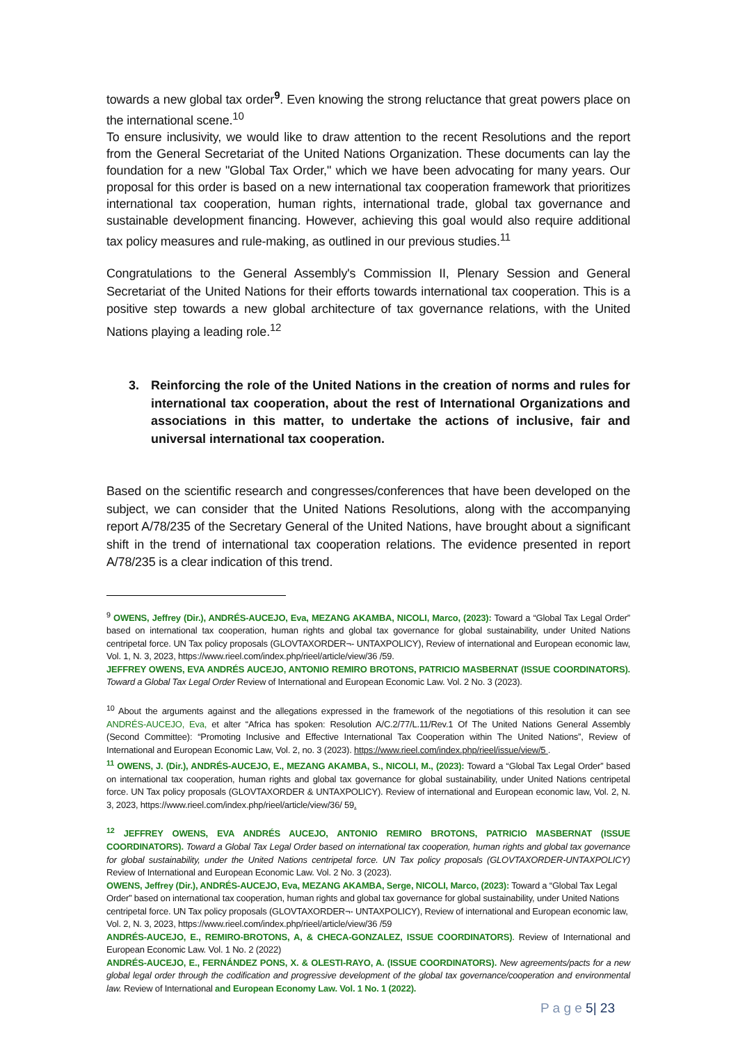towards a new global tax order<sup>9</sup>. Even knowing the strong reluctance that great powers place on the international scene.<sup>10</sup>
To ensure inclusivity, we would like to draw attention to the recent Resolutions and the report from the General Secretariat of the United Nations Organization. These documents can lay the foundation for a new "Global Tax Order," which we have been advocating for many years. Our proposal for this order is based on a new international tax cooperation framework that prioritizes international tax cooperation, human rights, international trade, global tax governance and sustainable development financing. However, achieving this goal would also require additional tax policy measures and rule-making, as outlined in our previous studies.<sup>11</sup>
Congratulations to the General Assembly's Commission II, Plenary Session and General Secretariat of the United Nations for their efforts towards international tax cooperation. This is a positive step towards a new global architecture of tax governance relations, with the United Nations playing a leading role.<sup>12</sup>
3. Reinforcing the role of the United Nations in the creation of norms and rules for international tax cooperation, about the rest of International Organizations and associations in this matter, to undertake the actions of inclusive, fair and universal international tax cooperation.
Based on the scientific research and congresses/conferences that have been developed on the subject, we can consider that the United Nations Resolutions, along with the accompanying report A/78/235 of the Secretary General of the United Nations, have brought about a significant shift in the trend of international tax cooperation relations. The evidence presented in report A/78/235 is a clear indication of this trend.
<sup>9</sup> OWENS, Jeffrey (Dir.), ANDRÉS-AUCEJO, Eva, MEZANG AKAMBA, NICOLI, Marco, (2023): Toward a “Global Tax Legal Order” based on international tax cooperation, human rights and global tax governance for global sustainability, under United Nations centripetal force. UN Tax policy proposals (GLOVTAXORDER¬- UNTAXPOLICY), Review of international and European economic law, Vol. 1, N. 3, 2023, https://www.rieel.com/index.php/rieel/article/view/36 /59.
JEFFREY OWENS, EVA ANDRÉS AUCEJO, ANTONIO REMIRO BROTONS, PATRICIO MASBERNAT (ISSUE COORDINATORS). Toward a Global Tax Legal Order Review of International and European Economic Law. Vol. 2 No. 3 (2023).
<sup>10</sup> About the arguments against and the allegations expressed in the framework of the negotiations of this resolution it can see ANDRÉS-AUCEJO, Eva, et alter “Africa has spoken: Resolution A/C.2/77/L.11/Rev.1 Of The United Nations General Assembly (Second Committee): “Promoting Inclusive and Effective International Tax Cooperation within The United Nations”, Review of International and European Economic Law, Vol. 2, no. 3 (2023). https://www.rieel.com/index.php/rieel/issue/view/5 .
<sup>11</sup> OWENS, J. (Dir.), ANDRÉS-AUCEJO, E., MEZANG AKAMBA, S., NICOLI, M., (2023): Toward a “Global Tax Legal Order” based on international tax cooperation, human rights and global tax governance for global sustainability, under United Nations centripetal force. UN Tax policy proposals (GLOVTAXORDER & UNTAXPOLICY). Review of international and European economic law, Vol. 2, N. 3, 2023, https://www.rieel.com/index.php/rieel/article/view/36/ 59.
<sup>12</sup> JEFFREY OWENS, EVA ANDRÉS AUCEJO, ANTONIO REMIRO BROTONS, PATRICIO MASBERNAT (ISSUE COORDINATORS). Toward a Global Tax Legal Order based on international tax cooperation, human rights and global tax governance for global sustainability, under the United Nations centripetal force. UN Tax policy proposals (GLOVTAXORDER-UNTAXPOLICY) Review of International and European Economic Law. Vol. 2 No. 3 (2023).
OWENS, Jeffrey (Dir.), ANDRÉS-AUCEJO, Eva, MEZANG AKAMBA, Serge, NICOLI, Marco, (2023): Toward a “Global Tax Legal Order” based on international tax cooperation, human rights and global tax governance for global sustainability, under United Nations centripetal force. UN Tax policy proposals (GLOVTAXORDER¬- UNTAXPOLICY), Review of international and European economic law, Vol. 2, N. 3, 2023, https://www.rieel.com/index.php/rieel/article/view/36 /59
ANDRÉS-AUCEJO, E., REMIRO-BROTONS, A, & CHECA-GONZALEZ, ISSUE COORDINATORS). Review of International and European Economic Law. Vol. 1 No. 2 (2022)
ANDRÉS-AUCEJO, E., FERNÁNDEZ PONS, X. & OLESTI-RAYO, A. (ISSUE COORDINATORS). New agreements/pacts for a new global legal order through the codification and progressive development of the global tax governance/cooperation and environmental law. Review of International and European Economy Law. Vol. 1 No. 1 (2022).
P a g e 5| 23